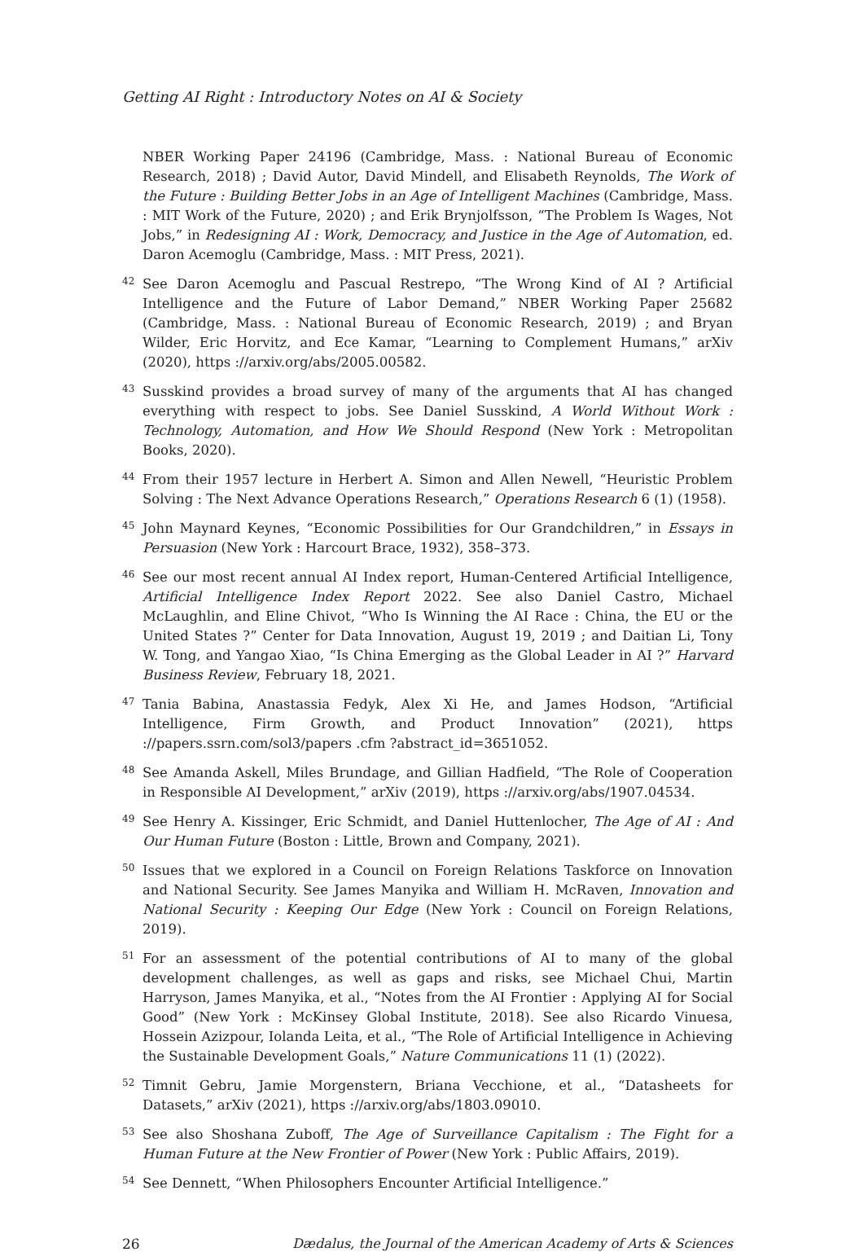Getting AI Right : Introductory Notes on AI & Society
NBER Working Paper 24196 (Cambridge, Mass. : National Bureau of Economic Research, 2018) ; David Autor, David Mindell, and Elisabeth Reynolds, The Work of the Future : Building Better Jobs in an Age of Intelligent Machines (Cambridge, Mass. : MIT Work of the Future, 2020) ; and Erik Brynjolfsson, “The Problem Is Wages, Not Jobs,” in Redesigning AI : Work, Democracy, and Justice in the Age of Automation, ed. Daron Acemoglu (Cambridge, Mass. : MIT Press, 2021).
<sup>42</sup> See Daron Acemoglu and Pascual Restrepo, “The Wrong Kind of AI ? Artificial Intelligence and the Future of Labor Demand,” NBER Working Paper 25682 (Cambridge, Mass. : National Bureau of Economic Research, 2019) ; and Bryan Wilder, Eric Horvitz, and Ece Kamar, “Learning to Complement Humans,” arXiv (2020), https ://arxiv.org/abs/2005.00582.
<sup>43</sup> Susskind provides a broad survey of many of the arguments that AI has changed everything with respect to jobs. See Daniel Susskind, A World Without Work : Technology, Automation, and How We Should Respond (New York : Metropolitan Books, 2020).
<sup>44</sup> From their 1957 lecture in Herbert A. Simon and Allen Newell, “Heuristic Problem Solving : The Next Advance Operations Research,” Operations Research 6 (1) (1958).
<sup>45</sup> John Maynard Keynes, “Economic Possibilities for Our Grandchildren,” in Essays in Persuasion (New York : Harcourt Brace, 1932), 358–373.
<sup>46</sup> See our most recent annual AI Index report, Human-Centered Artificial Intelligence, Artificial Intelligence Index Report 2022. See also Daniel Castro, Michael McLaughlin, and Eline Chivot, “Who Is Winning the AI Race : China, the EU or the United States ?” Center for Data Innovation, August 19, 2019 ; and Daitian Li, Tony W. Tong, and Yangao Xiao, “Is China Emerging as the Global Leader in AI ?” Harvard Business Review, February 18, 2021.
<sup>47</sup> Tania Babina, Anastassia Fedyk, Alex Xi He, and James Hodson, “Artificial Intelligence, Firm Growth, and Product Innovation” (2021), https ://papers.ssrn.com/sol3/papers .cfm ?abstract_id=3651052.
<sup>48</sup> See Amanda Askell, Miles Brundage, and Gillian Hadfield, “The Role of Cooperation in Responsible AI Development,” arXiv (2019), https ://arxiv.org/abs/1907.04534.
<sup>49</sup> See Henry A. Kissinger, Eric Schmidt, and Daniel Huttenlocher, The Age of AI : And Our Human Future (Boston : Little, Brown and Company, 2021).
<sup>50</sup> Issues that we explored in a Council on Foreign Relations Taskforce on Innovation and National Security. See James Manyika and William H. McRaven, Innovation and National Security : Keeping Our Edge (New York : Council on Foreign Relations, 2019).
<sup>51</sup> For an assessment of the potential contributions of AI to many of the global development challenges, as well as gaps and risks, see Michael Chui, Martin Harryson, James Manyika, et al., “Notes from the AI Frontier : Applying AI for Social Good” (New York : McKinsey Global Institute, 2018). See also Ricardo Vinuesa, Hossein Azizpour, Iolanda Leita, et al., “The Role of Artificial Intelligence in Achieving the Sustainable Development Goals,” Nature Communications 11 (1) (2022).
<sup>52</sup> Timnit Gebru, Jamie Morgenstern, Briana Vecchione, et al., “Datasheets for Datasets,” arXiv (2021), https ://arxiv.org/abs/1803.09010.
<sup>53</sup> See also Shoshana Zuboff, The Age of Surveillance Capitalism : The Fight for a Human Future at the New Frontier of Power (New York : Public Affairs, 2019).
<sup>54</sup> See Dennett, “When Philosophers Encounter Artificial Intelligence.”
26 Dædalus, the Journal of the American Academy of Arts & Sciences